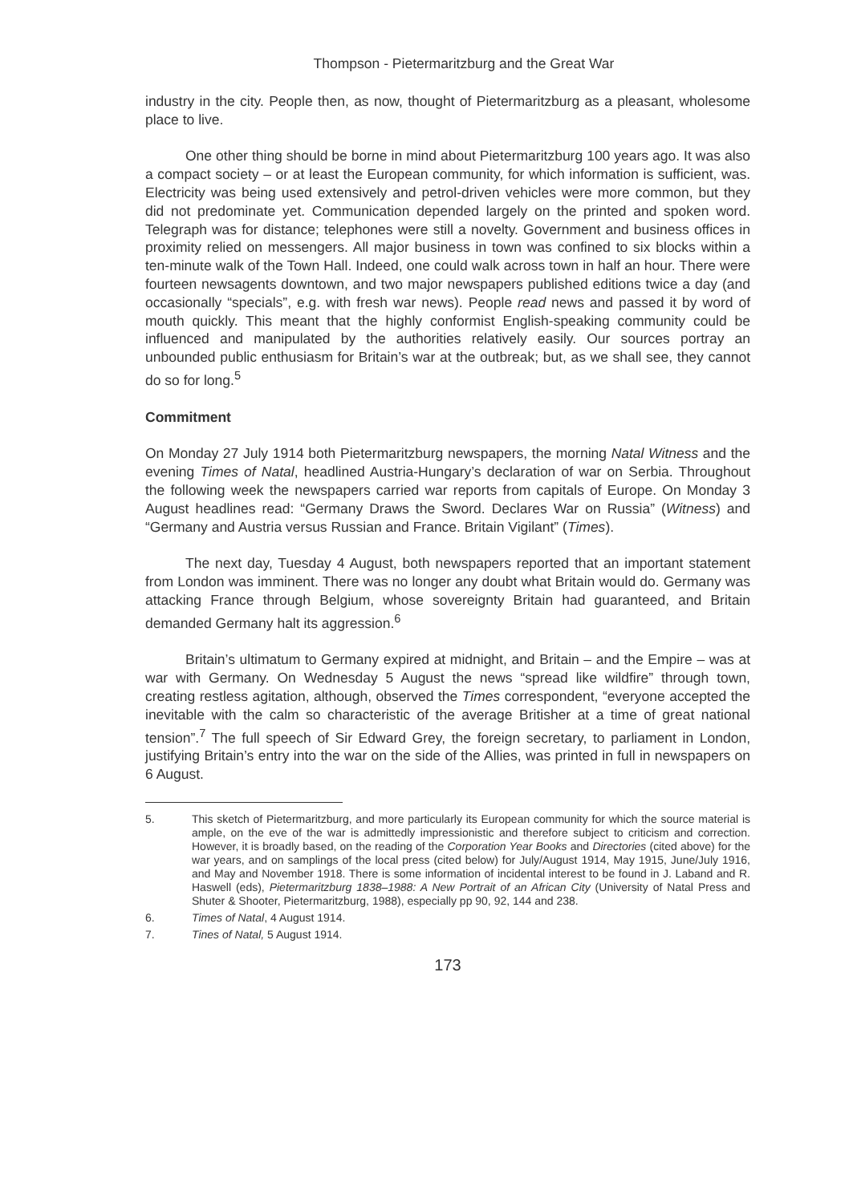Thompson - Pietermaritzburg and the Great War
industry in the city. People then, as now, thought of Pietermaritzburg as a pleasant, wholesome place to live.
One other thing should be borne in mind about Pietermaritzburg 100 years ago. It was also a compact society – or at least the European community, for which information is sufficient, was. Electricity was being used extensively and petrol-driven vehicles were more common, but they did not predominate yet. Communication depended largely on the printed and spoken word. Telegraph was for distance; telephones were still a novelty. Government and business offices in proximity relied on messengers. All major business in town was confined to six blocks within a ten-minute walk of the Town Hall. Indeed, one could walk across town in half an hour. There were fourteen newsagents downtown, and two major newspapers published editions twice a day (and occasionally “specials”, e.g. with fresh war news). People read news and passed it by word of mouth quickly. This meant that the highly conformist English-speaking community could be influenced and manipulated by the authorities relatively easily. Our sources portray an unbounded public enthusiasm for Britain’s war at the outbreak; but, as we shall see, they cannot do so for long.<sup>5</sup>
Commitment
On Monday 27 July 1914 both Pietermaritzburg newspapers, the morning Natal Witness and the evening Times of Natal, headlined Austria-Hungary’s declaration of war on Serbia. Throughout the following week the newspapers carried war reports from capitals of Europe. On Monday 3 August headlines read: “Germany Draws the Sword. Declares War on Russia” (Witness) and “Germany and Austria versus Russian and France. Britain Vigilant” (Times).
The next day, Tuesday 4 August, both newspapers reported that an important statement from London was imminent. There was no longer any doubt what Britain would do. Germany was attacking France through Belgium, whose sovereignty Britain had guaranteed, and Britain demanded Germany halt its aggression.<sup>6</sup>
Britain’s ultimatum to Germany expired at midnight, and Britain – and the Empire – was at war with Germany. On Wednesday 5 August the news “spread like wildfire” through town, creating restless agitation, although, observed the Times correspondent, “everyone accepted the inevitable with the calm so characteristic of the average Britisher at a time of great national tension”.<sup>7</sup> The full speech of Sir Edward Grey, the foreign secretary, to parliament in London, justifying Britain’s entry into the war on the side of the Allies, was printed in full in newspapers on 6 August.
5. This sketch of Pietermaritzburg, and more particularly its European community for which the source material is ample, on the eve of the war is admittedly impressionistic and therefore subject to criticism and correction. However, it is broadly based, on the reading of the Corporation Year Books and Directories (cited above) for the war years, and on samplings of the local press (cited below) for July/August 1914, May 1915, June/July 1916, and May and November 1918. There is some information of incidental interest to be found in J. Laband and R. Haswell (eds), Pietermaritzburg 1838–1988: A New Portrait of an African City (University of Natal Press and Shuter & Shooter, Pietermaritzburg, 1988), especially pp 90, 92, 144 and 238.
6. Times of Natal, 4 August 1914.
7. Tines of Natal, 5 August 1914.
173